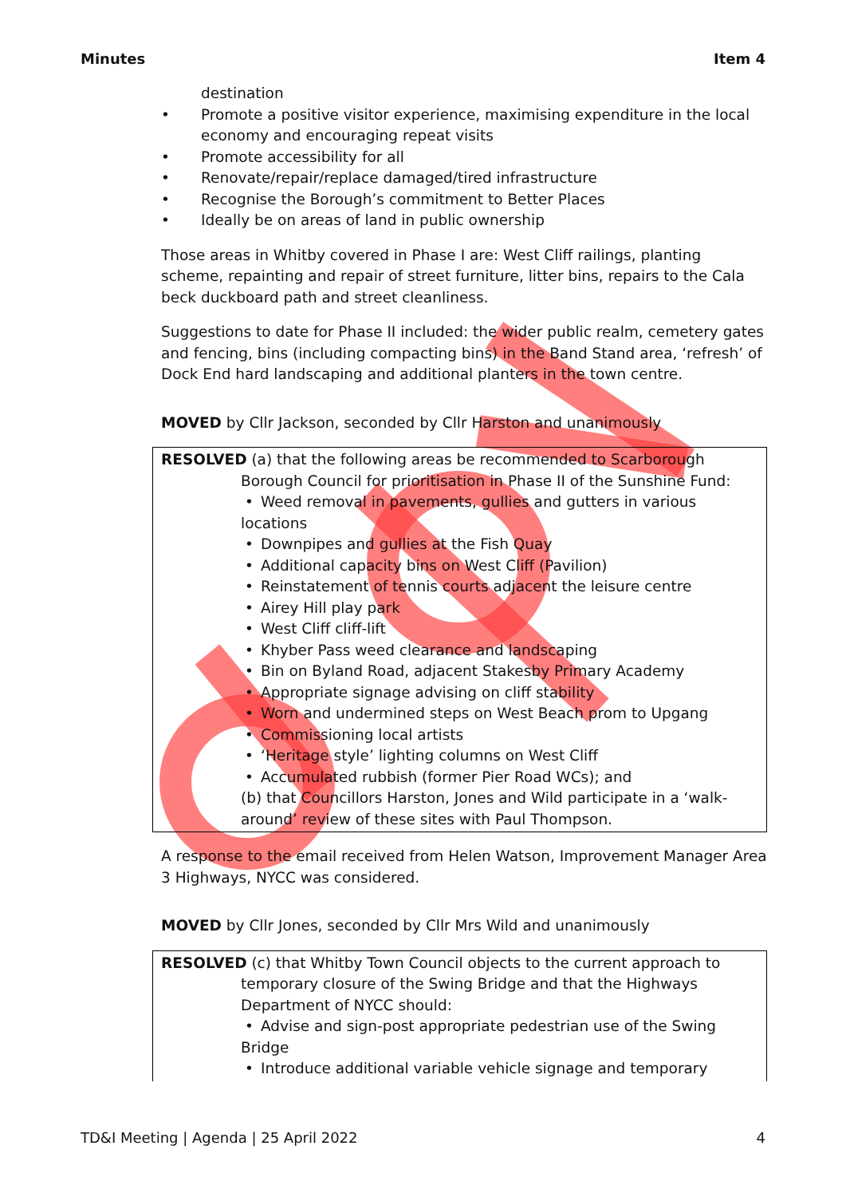Minutes Item 4
destination
• Promote a positive visitor experience, maximising expenditure in the local economy and encouraging repeat visits
• Promote accessibility for all
• Renovate/repair/replace damaged/tired infrastructure
• Recognise the Borough’s commitment to Better Places
• Ideally be on areas of land in public ownership
Those areas in Whitby covered in Phase I are: West Cliff railings, planting scheme, repainting and repair of street furniture, litter bins, repairs to the Cala beck duckboard path and street cleanliness.
Suggestions to date for Phase II included: the wider public realm, cemetery gates and fencing, bins (including compacting bins) in the Band Stand area, ‘refresh’ of Dock End hard landscaping and additional planters in the town centre.
MOVED by Cllr Jackson, seconded by Cllr Harston and unanimously
RESOLVED (a) that the following areas be recommended to Scarborough
Borough Council for prioritisation in Phase II of the Sunshine Fund:
• Weed removal in pavements, gullies and gutters in various
locations
• Downpipes and gullies at the Fish Quay
• Additional capacity bins on West Cliff (Pavilion)
• Reinstatement of tennis courts adjacent the leisure centre
• Airey Hill play park
• West Cliff cliff-lift
• Khyber Pass weed clearance and landscaping
• Bin on Byland Road, adjacent Stakesby Primary Academy
• Appropriate signage advising on cliff stability
• Worn and undermined steps on West Beach prom to Upgang
• Commissioning local artists
• ‘Heritage style’ lighting columns on West Cliff
• Accumulated rubbish (former Pier Road WCs); and
(b) that Councillors Harston, Jones and Wild participate in a ‘walk-around’ review of these sites with Paul Thompson.
A response to the email received from Helen Watson, Improvement Manager Area 3 Highways, NYCC was considered.
MOVED by Cllr Jones, seconded by Cllr Mrs Wild and unanimously
RESOLVED (c) that Whitby Town Council objects to the current approach to
temporary closure of the Swing Bridge and that the Highways Department of NYCC should:
• Advise and sign-post appropriate pedestrian use of the Swing
Bridge
• Introduce additional variable vehicle signage and temporary
TD&I Meeting | Agenda | 25 April 2022
4